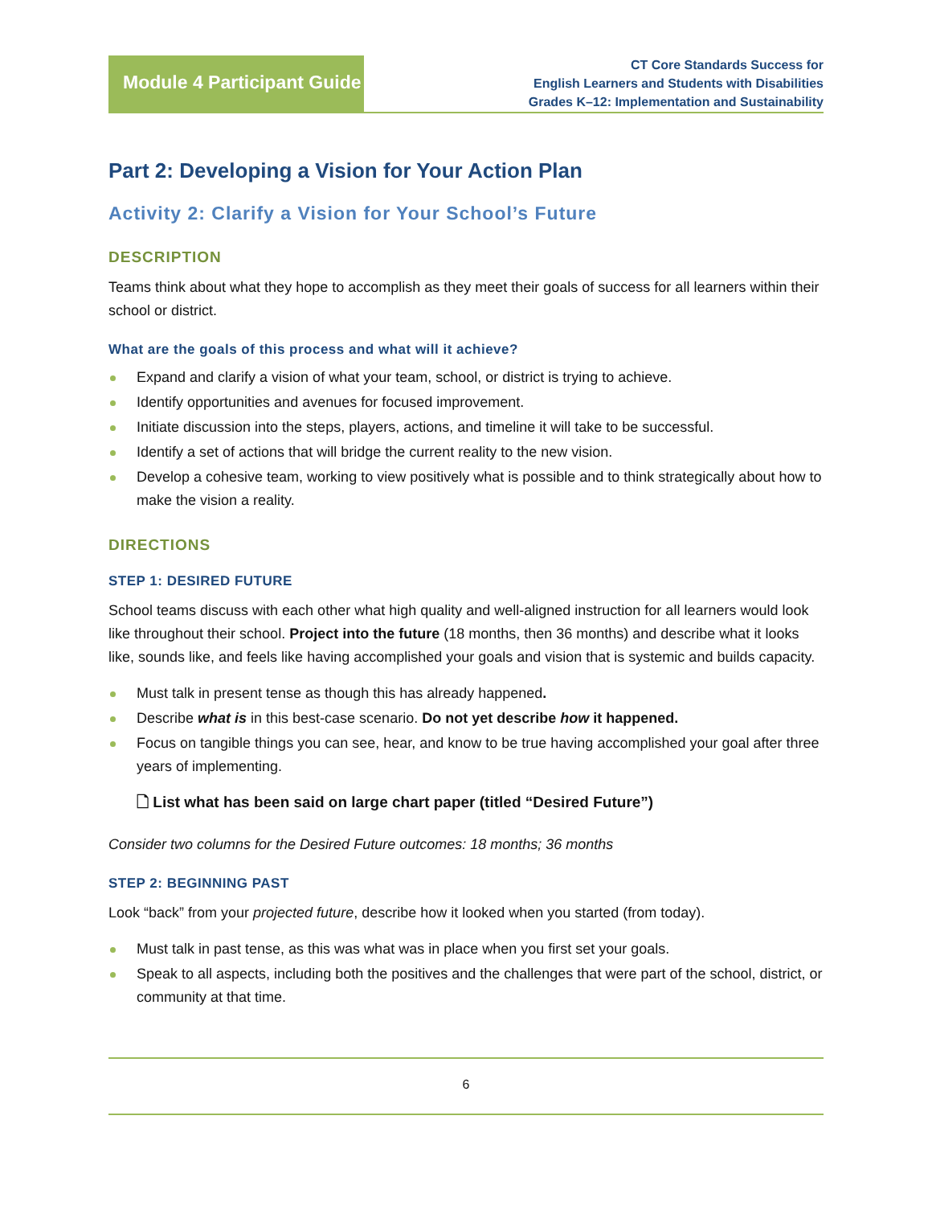Module 4 Participant Guide
CT Core Standards Success for
English Learners and Students with Disabilities
Grades K–12: Implementation and Sustainability
Part 2: Developing a Vision for Your Action Plan
Activity 2: Clarify a Vision for Your School’s Future
DESCRIPTION
Teams think about what they hope to accomplish as they meet their goals of success for all learners within their school or district.
What are the goals of this process and what will it achieve?
Expand and clarify a vision of what your team, school, or district is trying to achieve.
Identify opportunities and avenues for focused improvement.
Initiate discussion into the steps, players, actions, and timeline it will take to be successful.
Identify a set of actions that will bridge the current reality to the new vision.
Develop a cohesive team, working to view positively what is possible and to think strategically about how to make the vision a reality.
DIRECTIONS
STEP 1: DESIRED FUTURE
School teams discuss with each other what high quality and well-aligned instruction for all learners would look like throughout their school. Project into the future (18 months, then 36 months) and describe what it looks like, sounds like, and feels like having accomplished your goals and vision that is systemic and builds capacity.
Must talk in present tense as though this has already happened.
Describe what is in this best-case scenario. Do not yet describe how it happened.
Focus on tangible things you can see, hear, and know to be true having accomplished your goal after three years of implementing.
🗋 List what has been said on large chart paper (titled “Desired Future”)
Consider two columns for the Desired Future outcomes: 18 months; 36 months
STEP 2: BEGINNING PAST
Look “back” from your projected future, describe how it looked when you started (from today).
Must talk in past tense, as this was what was in place when you first set your goals.
Speak to all aspects, including both the positives and the challenges that were part of the school, district, or community at that time.
6